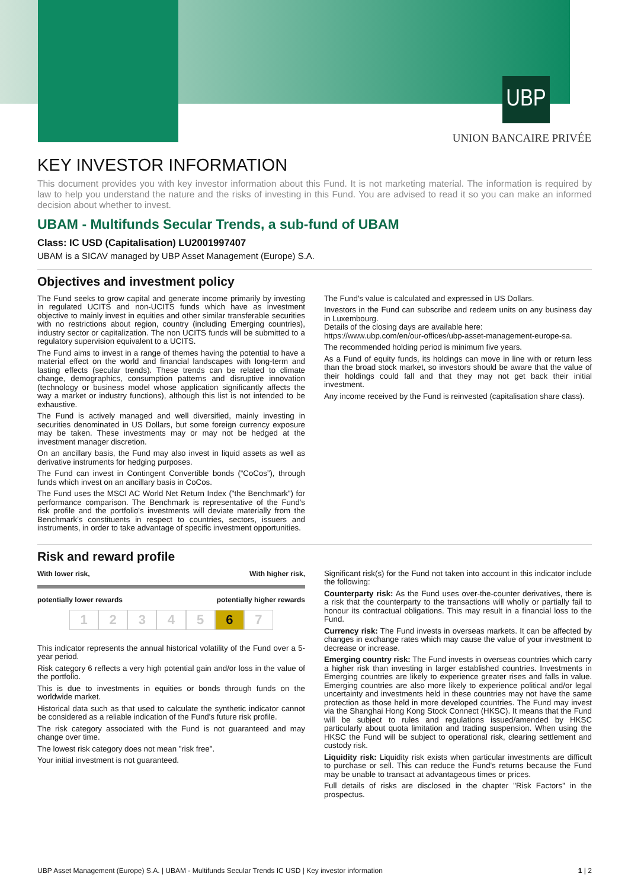UBP
UNION BANCAIRE PRIVÉE
KEY INVESTOR INFORMATION
This document provides you with key investor information about this Fund. It is not marketing material. The information is required by law to help you understand the nature and the risks of investing in this Fund. You are advised to read it so you can make an informed decision about whether to invest.
UBAM - Multifunds Secular Trends, a sub-fund of UBAM
Class: IC USD (Capitalisation) LU2001997407
UBAM is a SICAV managed by UBP Asset Management (Europe) S.A.
Objectives and investment policy
The Fund seeks to grow capital and generate income primarily by investing in regulated UCITS and non-UCITS funds which have as investment objective to mainly invest in equities and other similar transferable securities with no restrictions about region, country (including Emerging countries), industry sector or capitalization. The non UCITS funds will be submitted to a regulatory supervision equivalent to a UCITS.
The Fund aims to invest in a range of themes having the potential to have a material effect on the world and financial landscapes with long-term and lasting effects (secular trends). These trends can be related to climate change, demographics, consumption patterns and disruptive innovation (technology or business model whose application significantly affects the way a market or industry functions), although this list is not intended to be exhaustive.
The Fund is actively managed and well diversified, mainly investing in securities denominated in US Dollars, but some foreign currency exposure may be taken. These investments may or may not be hedged at the investment manager discretion.
On an ancillary basis, the Fund may also invest in liquid assets as well as derivative instruments for hedging purposes.
The Fund can invest in Contingent Convertible bonds (“CoCos”), through funds which invest on an ancillary basis in CoCos.
The Fund uses the MSCI AC World Net Return Index ("the Benchmark") for performance comparison. The Benchmark is representative of the Fund's risk profile and the portfolio's investments will deviate materially from the Benchmark's constituents in respect to countries, sectors, issuers and instruments, in order to take advantage of specific investment opportunities.
The Fund's value is calculated and expressed in US Dollars.
Investors in the Fund can subscribe and redeem units on any business day in Luxembourg.
Details of the closing days are available here:
https://www.ubp.com/en/our-offices/ubp-asset-management-europe-sa.
The recommended holding period is minimum five years.
As a Fund of equity funds, its holdings can move in line with or return less than the broad stock market, so investors should be aware that the value of their holdings could fall and that they may not get back their initial investment.
Any income received by the Fund is reinvested (capitalisation share class).
Risk and reward profile
With lower risk, With higher risk,
potentially lower rewards potentially higher rewards
1234567
This indicator represents the annual historical volatility of the Fund over a 5-year period.
Risk category 6 reflects a very high potential gain and/or loss in the value of the portfolio.
This is due to investments in equities or bonds through funds on the worldwide market.
Historical data such as that used to calculate the synthetic indicator cannot be considered as a reliable indication of the Fund's future risk profile.
The risk category associated with the Fund is not guaranteed and may change over time.
The lowest risk category does not mean "risk free".
Your initial investment is not guaranteed.
Significant risk(s) for the Fund not taken into account in this indicator include the following:
Counterparty risk: As the Fund uses over-the-counter derivatives, there is a risk that the counterparty to the transactions will wholly or partially fail to honour its contractual obligations. This may result in a financial loss to the Fund.
Currency risk: The Fund invests in overseas markets. It can be affected by changes in exchange rates which may cause the value of your investment to decrease or increase.
Emerging country risk: The Fund invests in overseas countries which carry a higher risk than investing in larger established countries. Investments in Emerging countries are likely to experience greater rises and falls in value. Emerging countries are also more likely to experience political and/or legal uncertainty and investments held in these countries may not have the same protection as those held in more developed countries. The Fund may invest via the Shanghai Hong Kong Stock Connect (HKSC). It means that the Fund will be subject to rules and regulations issued/amended by HKSC particularly about quota limitation and trading suspension. When using the HKSC the Fund will be subject to operational risk, clearing settlement and custody risk.
Liquidity risk: Liquidity risk exists when particular investments are difficult to purchase or sell. This can reduce the Fund's returns because the Fund may be unable to transact at advantageous times or prices.
Full details of risks are disclosed in the chapter "Risk Factors" in the prospectus.
UBP Asset Management (Europe) S.A. | UBAM - Multifunds Secular Trends IC USD | Key investor information 1 | 2